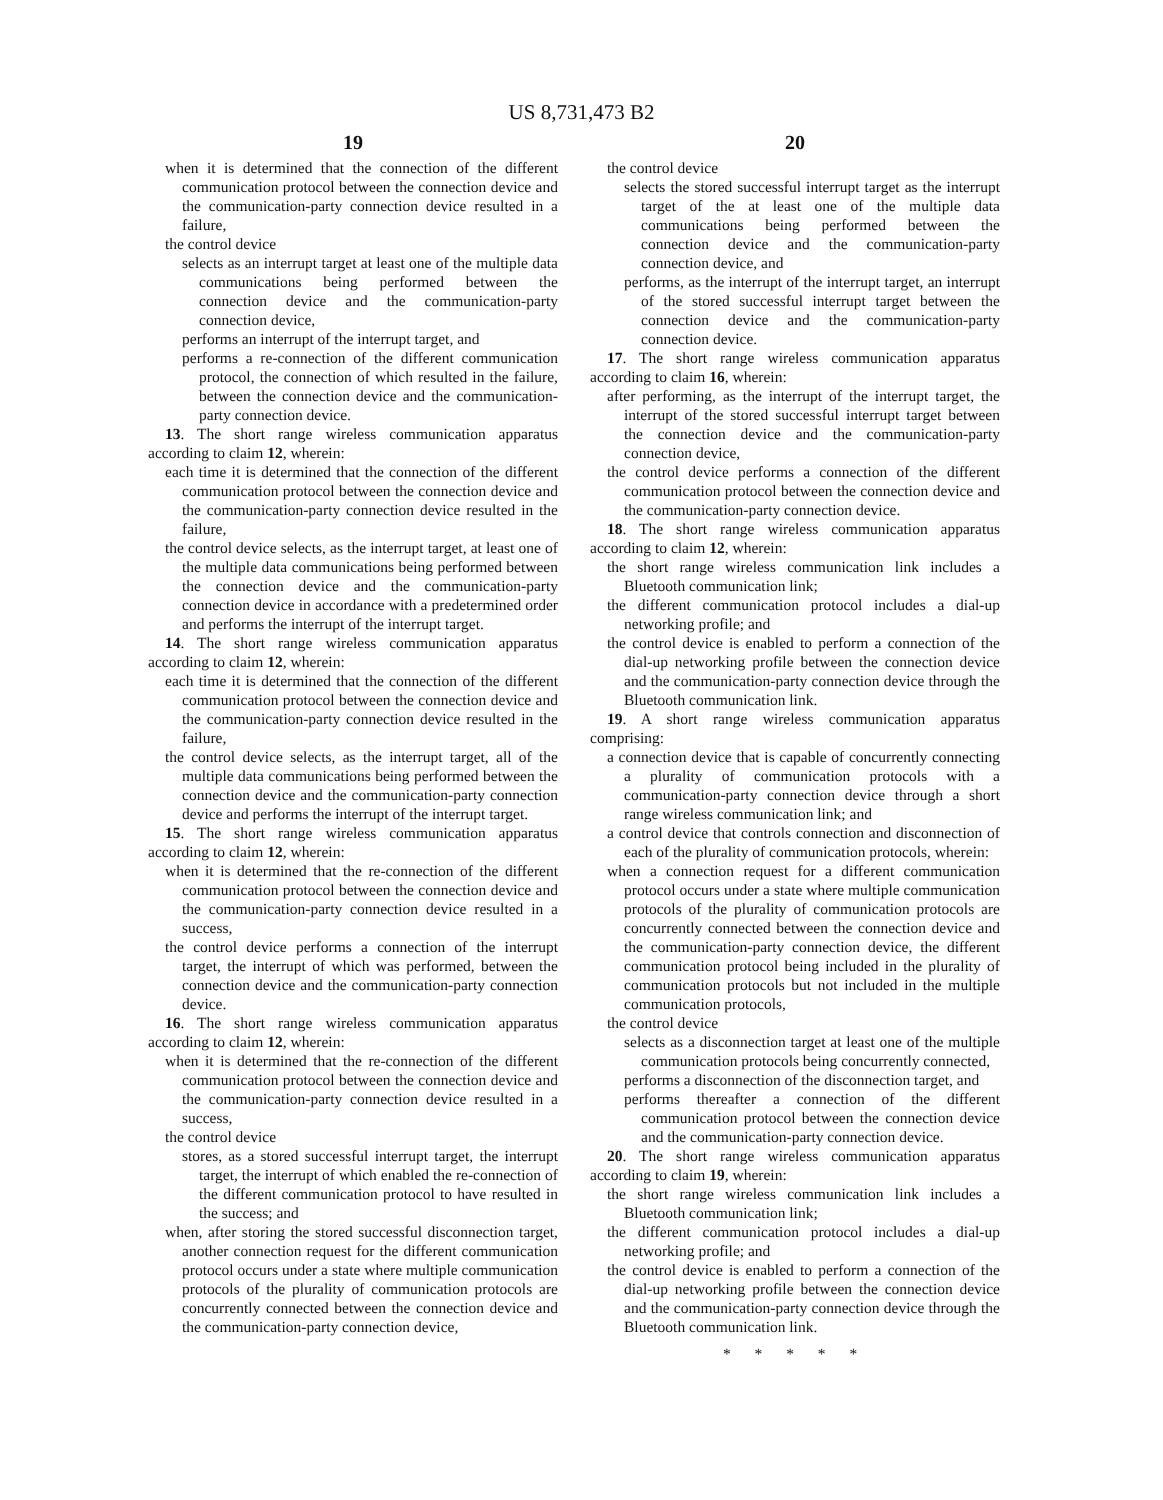US 8,731,473 B2
19
when it is determined that the connection of the different communication protocol between the connection device and the communication-party connection device resulted in a failure,
the control device
selects as an interrupt target at least one of the multiple data communications being performed between the connection device and the communication-party connection device,
performs an interrupt of the interrupt target, and
performs a re-connection of the different communication protocol, the connection of which resulted in the failure, between the connection device and the communication-party connection device.
13. The short range wireless communication apparatus according to claim 12, wherein:
each time it is determined that the connection of the different communication protocol between the connection device and the communication-party connection device resulted in the failure,
the control device selects, as the interrupt target, at least one of the multiple data communications being performed between the connection device and the communication-party connection device in accordance with a predetermined order and performs the interrupt of the interrupt target.
14. The short range wireless communication apparatus according to claim 12, wherein:
each time it is determined that the connection of the different communication protocol between the connection device and the communication-party connection device resulted in the failure,
the control device selects, as the interrupt target, all of the multiple data communications being performed between the connection device and the communication-party connection device and performs the interrupt of the interrupt target.
15. The short range wireless communication apparatus according to claim 12, wherein:
when it is determined that the re-connection of the different communication protocol between the connection device and the communication-party connection device resulted in a success,
the control device performs a connection of the interrupt target, the interrupt of which was performed, between the connection device and the communication-party connection device.
16. The short range wireless communication apparatus according to claim 12, wherein:
when it is determined that the re-connection of the different communication protocol between the connection device and the communication-party connection device resulted in a success,
the control device
stores, as a stored successful interrupt target, the interrupt target, the interrupt of which enabled the re-connection of the different communication protocol to have resulted in the success; and
when, after storing the stored successful disconnection target, another connection request for the different communication protocol occurs under a state where multiple communication protocols of the plurality of communication protocols are concurrently connected between the connection device and the communication-party connection device,
20
the control device
selects the stored successful interrupt target as the interrupt target of the at least one of the multiple data communications being performed between the connection device and the communication-party connection device, and
performs, as the interrupt of the interrupt target, an interrupt of the stored successful interrupt target between the connection device and the communication-party connection device.
17. The short range wireless communication apparatus according to claim 16, wherein:
after performing, as the interrupt of the interrupt target, the interrupt of the stored successful interrupt target between the connection device and the communication-party connection device,
the control device performs a connection of the different communication protocol between the connection device and the communication-party connection device.
18. The short range wireless communication apparatus according to claim 12, wherein:
the short range wireless communication link includes a Bluetooth communication link;
the different communication protocol includes a dial-up networking profile; and
the control device is enabled to perform a connection of the dial-up networking profile between the connection device and the communication-party connection device through the Bluetooth communication link.
19. A short range wireless communication apparatus comprising:
a connection device that is capable of concurrently connecting a plurality of communication protocols with a communication-party connection device through a short range wireless communication link; and
a control device that controls connection and disconnection of each of the plurality of communication protocols, wherein:
when a connection request for a different communication protocol occurs under a state where multiple communication protocols of the plurality of communication protocols are concurrently connected between the connection device and the communication-party connection device, the different communication protocol being included in the plurality of communication protocols but not included in the multiple communication protocols,
the control device
selects as a disconnection target at least one of the multiple communication protocols being concurrently connected,
performs a disconnection of the disconnection target, and
performs thereafter a connection of the different communication protocol between the connection device and the communication-party connection device.
20. The short range wireless communication apparatus according to claim 19, wherein:
the short range wireless communication link includes a Bluetooth communication link;
the different communication protocol includes a dial-up networking profile; and
the control device is enabled to perform a connection of the dial-up networking profile between the connection device and the communication-party connection device through the Bluetooth communication link.
* * * * *